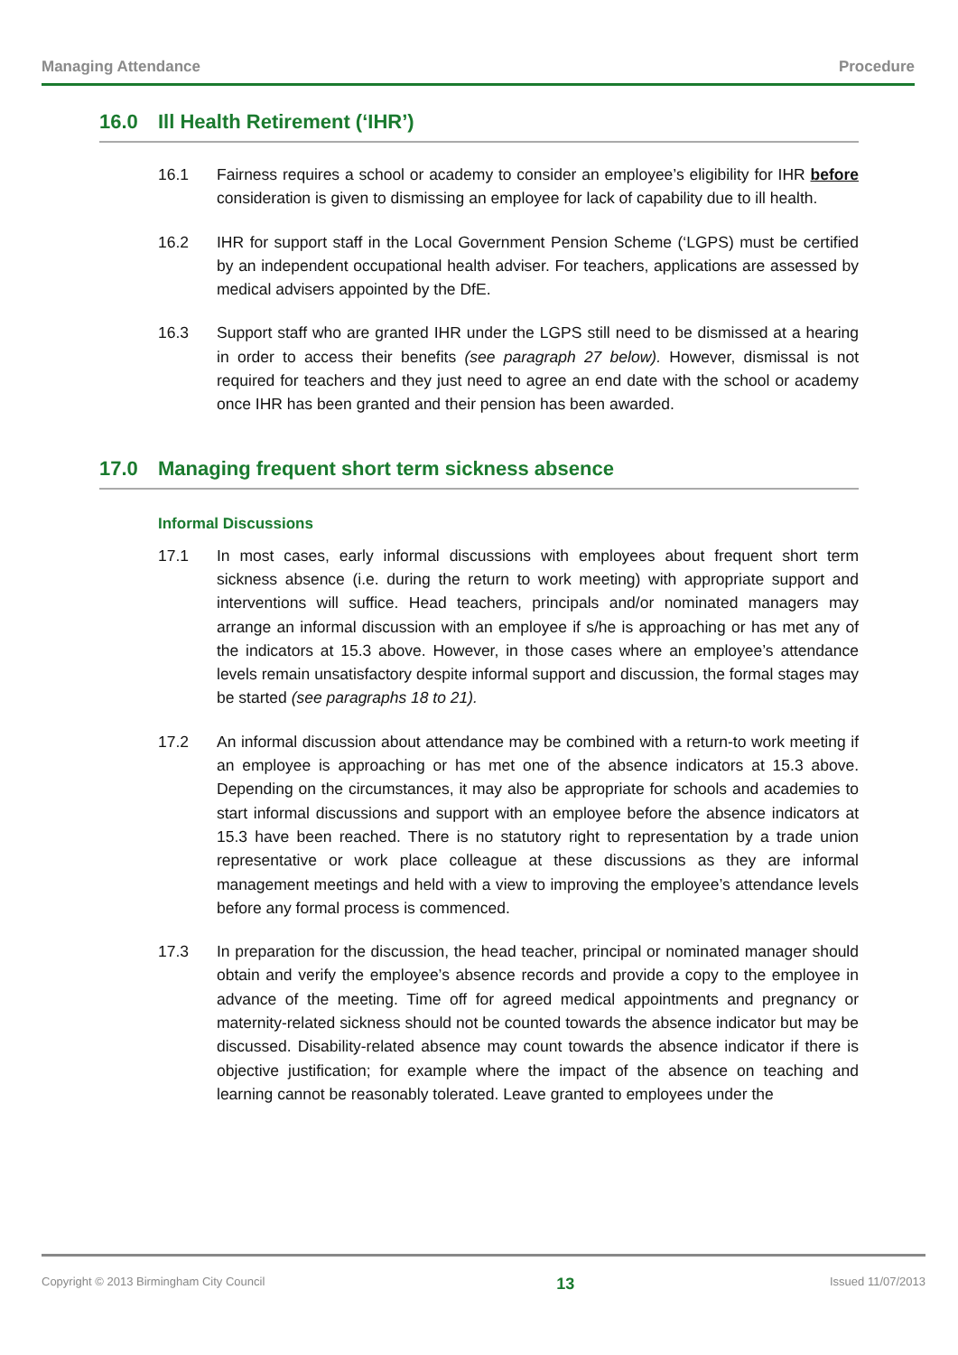Managing Attendance Procedure
16.0 Ill Health Retirement (‘IHR’)
16.1 Fairness requires a school or academy to consider an employee’s eligibility for IHR before consideration is given to dismissing an employee for lack of capability due to ill health.
16.2 IHR for support staff in the Local Government Pension Scheme (‘LGPS) must be certified by an independent occupational health adviser. For teachers, applications are assessed by medical advisers appointed by the DfE.
16.3 Support staff who are granted IHR under the LGPS still need to be dismissed at a hearing in order to access their benefits (see paragraph 27 below). However, dismissal is not required for teachers and they just need to agree an end date with the school or academy once IHR has been granted and their pension has been awarded.
17.0 Managing frequent short term sickness absence
Informal Discussions
17.1 In most cases, early informal discussions with employees about frequent short term sickness absence (i.e. during the return to work meeting) with appropriate support and interventions will suffice. Head teachers, principals and/or nominated managers may arrange an informal discussion with an employee if s/he is approaching or has met any of the indicators at 15.3 above. However, in those cases where an employee’s attendance levels remain unsatisfactory despite informal support and discussion, the formal stages may be started (see paragraphs 18 to 21).
17.2 An informal discussion about attendance may be combined with a return-to work meeting if an employee is approaching or has met one of the absence indicators at 15.3 above. Depending on the circumstances, it may also be appropriate for schools and academies to start informal discussions and support with an employee before the absence indicators at 15.3 have been reached. There is no statutory right to representation by a trade union representative or work place colleague at these discussions as they are informal management meetings and held with a view to improving the employee’s attendance levels before any formal process is commenced.
17.3 In preparation for the discussion, the head teacher, principal or nominated manager should obtain and verify the employee’s absence records and provide a copy to the employee in advance of the meeting. Time off for agreed medical appointments and pregnancy or maternity-related sickness should not be counted towards the absence indicator but may be discussed. Disability-related absence may count towards the absence indicator if there is objective justification; for example where the impact of the absence on teaching and learning cannot be reasonably tolerated. Leave granted to employees under the
Copyright © 2013 Birmingham City Council 13 Issued 11/07/2013